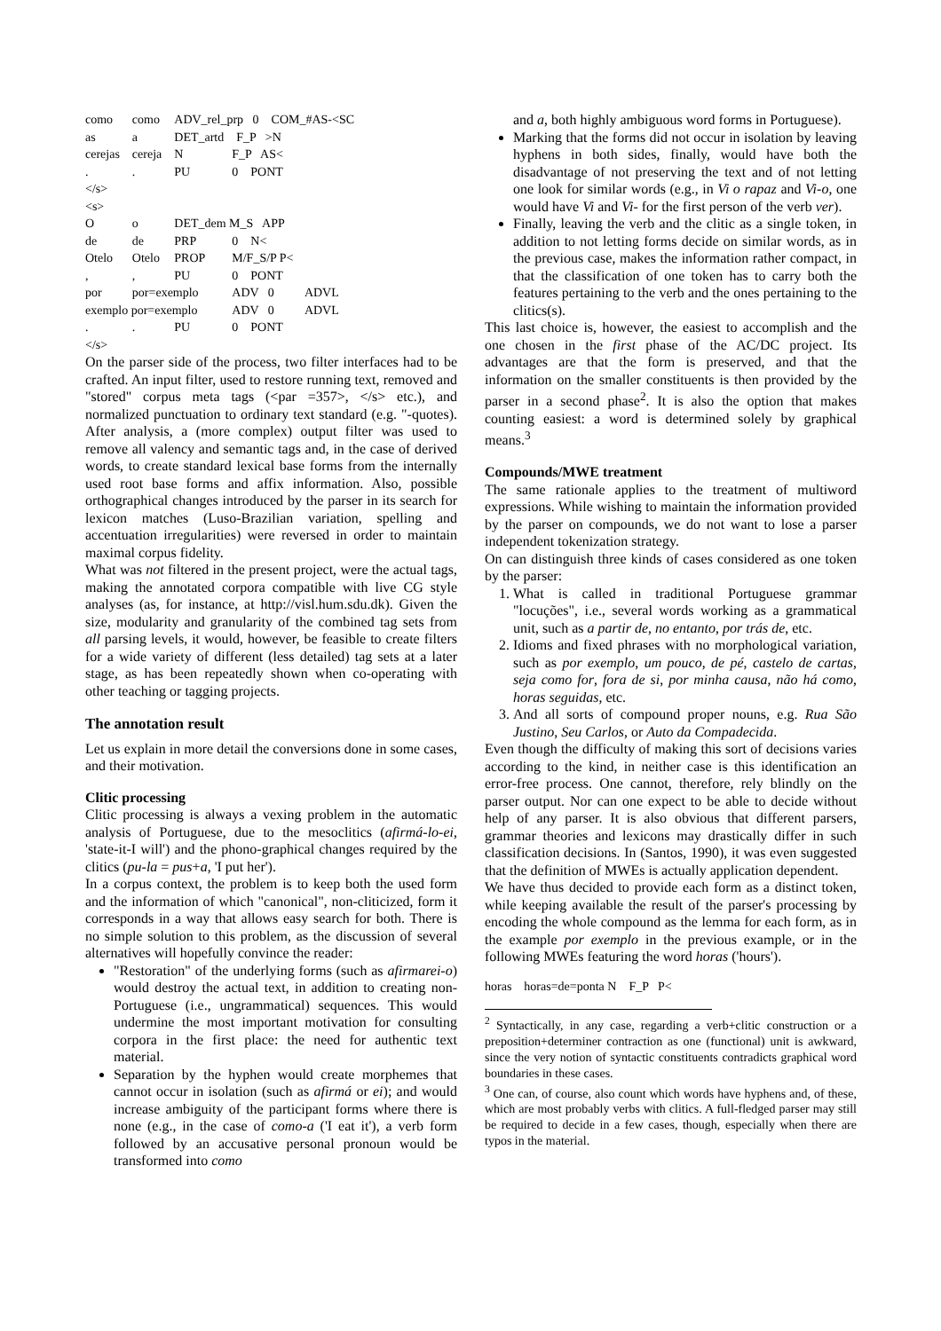| como | como | ADV_rel_prp 0 COM_#AS-<SC | | |
| as | a | DET_artd F_P >N | | |
| cerejas | cereja | N | F_P AS< | |
| . | . | PU | 0 PONT | |
| </s> | | | | |
| <s> | | | | |
| O | o | DET_dem M_S APP | | |
| de | de | PRP | 0 N< | |
| Otelo | Otelo | PROP | M/F_S/P P< | |
| , | , | PU | 0 PONT | |
| por | por=exemplo | | ADV 0 | ADVL |
| exemplo por=exemplo | | | ADV 0 | ADVL |
| . | . | PU | 0 PONT | |
| </s> | | | | |
On the parser side of the process, two filter interfaces had to be crafted. An input filter, used to restore running text, removed and "stored" corpus meta tags (<par =357>, </s> etc.), and normalized punctuation to ordinary text standard (e.g. "-quotes). After analysis, a (more complex) output filter was used to remove all valency and semantic tags and, in the case of derived words, to create standard lexical base forms from the internally used root base forms and affix information. Also, possible orthographical changes introduced by the parser in its search for lexicon matches (Luso-Brazilian variation, spelling and accentuation irregularities) were reversed in order to maintain maximal corpus fidelity.
What was not filtered in the present project, were the actual tags, making the annotated corpora compatible with live CG style analyses (as, for instance, at http://visl.hum.sdu.dk). Given the size, modularity and granularity of the combined tag sets from all parsing levels, it would, however, be feasible to create filters for a wide variety of different (less detailed) tag sets at a later stage, as has been repeatedly shown when co-operating with other teaching or tagging projects.
The annotation result
Let us explain in more detail the conversions done in some cases, and their motivation.
Clitic processing
Clitic processing is always a vexing problem in the automatic analysis of Portuguese, due to the mesoclitics (afirmá-lo-ei, 'state-it-I will') and the phono-graphical changes required by the clitics (pu-la = pus+a, 'I put her').
In a corpus context, the problem is to keep both the used form and the information of which "canonical", non-cliticized, form it corresponds in a way that allows easy search for both. There is no simple solution to this problem, as the discussion of several alternatives will hopefully convince the reader:
"Restoration" of the underlying forms (such as afirmarei-o) would destroy the actual text, in addition to creating non-Portuguese (i.e., ungrammatical) sequences. This would undermine the most important motivation for consulting corpora in the first place: the need for authentic text material.
Separation by the hyphen would create morphemes that cannot occur in isolation (such as afirmá or ei); and would increase ambiguity of the participant forms where there is none (e.g., in the case of como-a ('I eat it'), a verb form followed by an accusative personal pronoun would be transformed into como
and a, both highly ambiguous word forms in Portuguese).
Marking that the forms did not occur in isolation by leaving hyphens in both sides, finally, would have both the disadvantage of not preserving the text and of not letting one look for similar words (e.g., in Vi o rapaz and Vi-o, one would have Vi and Vi- for the first person of the verb ver).
Finally, leaving the verb and the clitic as a single token, in addition to not letting forms decide on similar words, as in the previous case, makes the information rather compact, in that the classification of one token has to carry both the features pertaining to the verb and the ones pertaining to the clitics(s).
This last choice is, however, the easiest to accomplish and the one chosen in the first phase of the AC/DC project. Its advantages are that the form is preserved, and that the information on the smaller constituents is then provided by the parser in a second phase<sup>2</sup>. It is also the option that makes counting easiest: a word is determined solely by graphical means.<sup>3</sup>
Compounds/MWE treatment
The same rationale applies to the treatment of multiword expressions. While wishing to maintain the information provided by the parser on compounds, we do not want to lose a parser independent tokenization strategy.
On can distinguish three kinds of cases considered as one token by the parser:
1. What is called in traditional Portuguese grammar "locuções", i.e., several words working as a grammatical unit, such as a partir de, no entanto, por trás de, etc.
2. Idioms and fixed phrases with no morphological variation, such as por exemplo, um pouco, de pé, castelo de cartas, seja como for, fora de si, por minha causa, não há como, horas seguidas, etc.
3. And all sorts of compound proper nouns, e.g. Rua São Justino, Seu Carlos, or Auto da Compadecida.
Even though the difficulty of making this sort of decisions varies according to the kind, in neither case is this identification an error-free process. One cannot, therefore, rely blindly on the parser output. Nor can one expect to be able to decide without help of any parser. It is also obvious that different parsers, grammar theories and lexicons may drastically differ in such classification decisions. In (Santos, 1990), it was even suggested that the definition of MWEs is actually application dependent.
We have thus decided to provide each form as a distinct token, while keeping available the result of the parser's processing by encoding the whole compound as the lemma for each form, as in the example por exemplo in the previous example, or in the following MWEs featuring the word horas ('hours').
| horas | horas=de=ponta N | F_P P< |
<sup>2</sup> Syntactically, in any case, regarding a verb+clitic construction or a preposition+determiner contraction as one (functional) unit is awkward, since the very notion of syntactic constituents contradicts graphical word boundaries in these cases.
<sup>3</sup> One can, of course, also count which words have hyphens and, of these, which are most probably verbs with clitics. A full-fledged parser may still be required to decide in a few cases, though, especially when there are typos in the material.